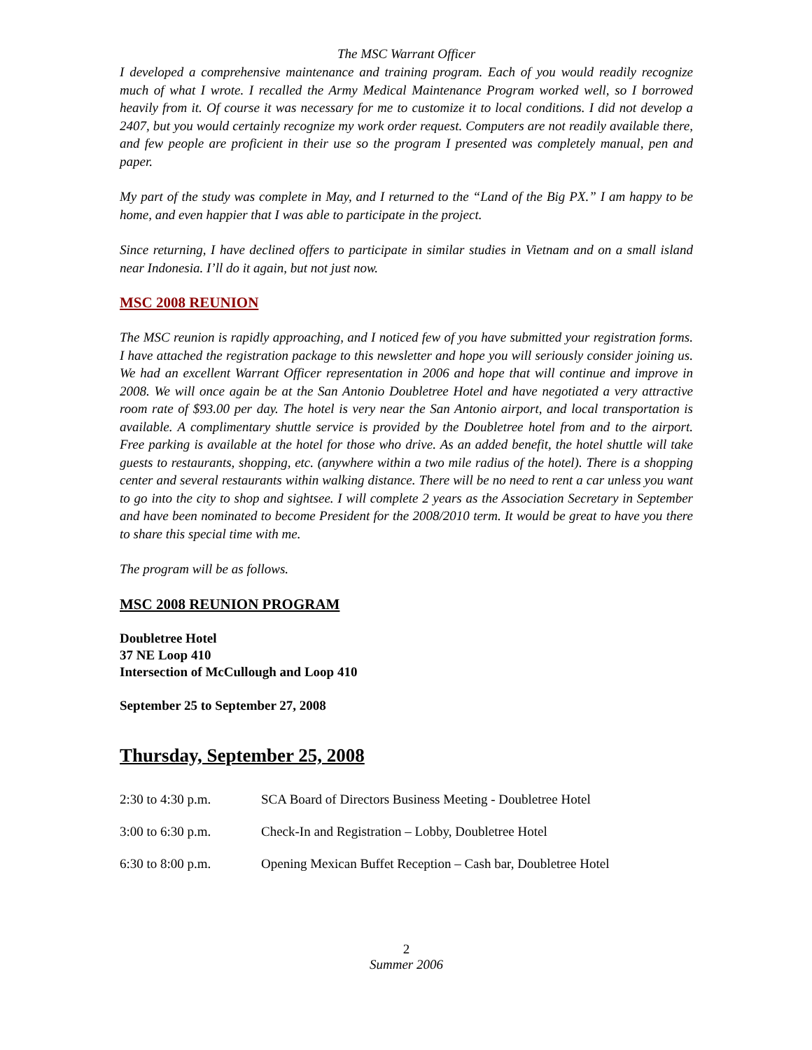The MSC Warrant Officer
I developed a comprehensive maintenance and training program. Each of you would readily recognize much of what I wrote. I recalled the Army Medical Maintenance Program worked well, so I borrowed heavily from it. Of course it was necessary for me to customize it to local conditions. I did not develop a 2407, but you would certainly recognize my work order request. Computers are not readily available there, and few people are proficient in their use so the program I presented was completely manual, pen and paper.
My part of the study was complete in May, and I returned to the “Land of the Big PX.” I am happy to be home, and even happier that I was able to participate in the project.
Since returning, I have declined offers to participate in similar studies in Vietnam and on a small island near Indonesia. I’ll do it again, but not just now.
MSC 2008 REUNION
The MSC reunion is rapidly approaching, and I noticed few of you have submitted your registration forms. I have attached the registration package to this newsletter and hope you will seriously consider joining us. We had an excellent Warrant Officer representation in 2006 and hope that will continue and improve in 2008. We will once again be at the San Antonio Doubletree Hotel and have negotiated a very attractive room rate of $93.00 per day. The hotel is very near the San Antonio airport, and local transportation is available. A complimentary shuttle service is provided by the Doubletree hotel from and to the airport. Free parking is available at the hotel for those who drive. As an added benefit, the hotel shuttle will take guests to restaurants, shopping, etc. (anywhere within a two mile radius of the hotel). There is a shopping center and several restaurants within walking distance. There will be no need to rent a car unless you want to go into the city to shop and sightsee. I will complete 2 years as the Association Secretary in September and have been nominated to become President for the 2008/2010 term. It would be great to have you there to share this special time with me.
The program will be as follows.
MSC 2008 REUNION PROGRAM
Doubletree Hotel
37 NE Loop 410
Intersection of McCullough and Loop 410
September 25 to September 27, 2008
Thursday, September 25, 2008
2:30 to 4:30 p.m. SCA Board of Directors Business Meeting - Doubletree Hotel
3:00 to 6:30 p.m. Check-In and Registration – Lobby, Doubletree Hotel
6:30 to 8:00 p.m. Opening Mexican Buffet Reception – Cash bar, Doubletree Hotel
2
Summer 2006